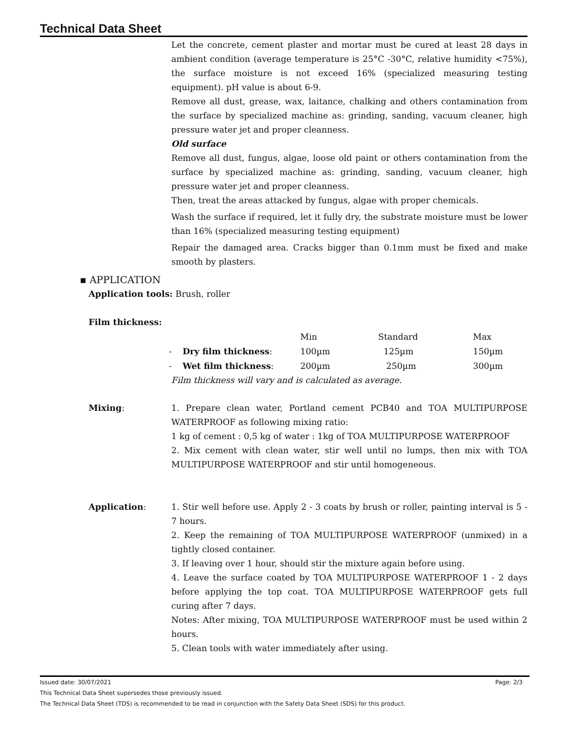Technical Data Sheet
Let the concrete, cement plaster and mortar must be cured at least 28 days in ambient condition (average temperature is 25°C -30°C, relative humidity <75%), the surface moisture is not exceed 16% (specialized measuring testing equipment). pH value is about 6-9.
Remove all dust, grease, wax, laitance, chalking and others contamination from the surface by specialized machine as: grinding, sanding, vacuum cleaner, high pressure water jet and proper cleanness.
Old surface
Remove all dust, fungus, algae, loose old paint or others contamination from the surface by specialized machine as: grinding, sanding, vacuum cleaner, high pressure water jet and proper cleanness.
Then, treat the areas attacked by fungus, algae with proper chemicals.
Wash the surface if required, let it fully dry, the substrate moisture must be lower than 16% (specialized measuring testing equipment)
Repair the damaged area. Cracks bigger than 0.1mm must be fixed and make smooth by plasters.
▪ APPLICATION
Application tools: Brush, roller
Film thickness:
| | Min | Standard | Max |
| - Dry film thickness : | 100µm | 125µm | 150µm |
| - Wet film thickness : | 200µm | 250µm | 300µm |
Film thickness will vary and is calculated as average.
Mixing: 1. Prepare clean water, Portland cement PCB40 and TOA MULTIPURPOSE WATERPROOF as following mixing ratio:
1 kg of cement : 0,5 kg of water : 1kg of TOA MULTIPURPOSE WATERPROOF
2. Mix cement with clean water, stir well until no lumps, then mix with TOA MULTIPURPOSE WATERPROOF and stir until homogeneous.
Application: 1. Stir well before use. Apply 2 - 3 coats by brush or roller, painting interval is 5 - 7 hours.
2. Keep the remaining of TOA MULTIPURPOSE WATERPROOF (unmixed) in a tightly closed container.
3. If leaving over 1 hour, should stir the mixture again before using.
4. Leave the surface coated by TOA MULTIPURPOSE WATERPROOF 1 - 2 days before applying the top coat. TOA MULTIPURPOSE WATERPROOF gets full curing after 7 days.
Notes: After mixing, TOA MULTIPURPOSE WATERPROOF must be used within 2 hours.
5. Clean tools with water immediately after using.
Issued date: 30/07/2021 Page: 2/3
This Technical Data Sheet supersedes those previously issued.
The Technical Data Sheet (TDS) is recommended to be read in conjunction with the Safety Data Sheet (SDS) for this product.